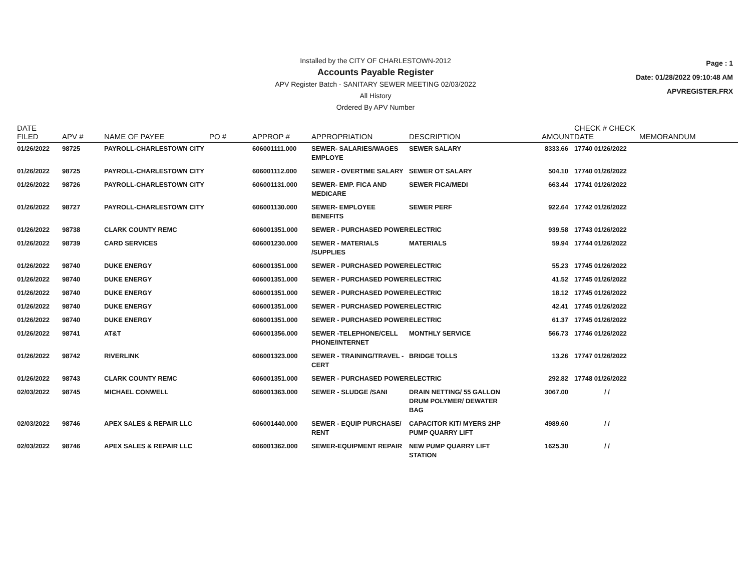Installed by the CITY OF CHARLESTOWN-2012
Accounts Payable Register
APV Register Batch - SANITARY SEWER MEETING 02/03/2022
All History
Ordered By APV Number
Page : 1
Date: 01/28/2022 09:10:48 AM
APVREGISTER.FRX
| DATE FILED | APV # | NAME OF PAYEE | PO # | APPROP # | APPROPRIATION | DESCRIPTION | AMOUNT | CHECK # CHECK DATE | MEMORANDUM |
| --- | --- | --- | --- | --- | --- | --- | --- | --- | --- |
| 01/26/2022 | 98725 | PAYROLL-CHARLESTOWN CITY | | 606001111.000 | SEWER- SALARIES/WAGES EMPLOYE | SEWER SALARY | 8333.66 | 17740 01/26/2022 | |
| 01/26/2022 | 98725 | PAYROLL-CHARLESTOWN CITY | | 606001112.000 | SEWER - OVERTIME SALARY | SEWER OT SALARY | 504.10 | 17740 01/26/2022 | |
| 01/26/2022 | 98726 | PAYROLL-CHARLESTOWN CITY | | 606001131.000 | SEWER- EMP. FICA AND MEDICARE | SEWER FICA/MEDI | 663.44 | 17741 01/26/2022 | |
| 01/26/2022 | 98727 | PAYROLL-CHARLESTOWN CITY | | 606001130.000 | SEWER- EMPLOYEE BENEFITS | SEWER PERF | 922.64 | 17742 01/26/2022 | |
| 01/26/2022 | 98738 | CLARK COUNTY REMC | | 606001351.000 | SEWER - PURCHASED POWER | ELECTRIC | 939.58 | 17743 01/26/2022 | |
| 01/26/2022 | 98739 | CARD SERVICES | | 606001230.000 | SEWER - MATERIALS /SUPPLIES | MATERIALS | 59.94 | 17744 01/26/2022 | |
| 01/26/2022 | 98740 | DUKE ENERGY | | 606001351.000 | SEWER - PURCHASED POWER | ELECTRIC | 55.23 | 17745 01/26/2022 | |
| 01/26/2022 | 98740 | DUKE ENERGY | | 606001351.000 | SEWER - PURCHASED POWER | ELECTRIC | 41.52 | 17745 01/26/2022 | |
| 01/26/2022 | 98740 | DUKE ENERGY | | 606001351.000 | SEWER - PURCHASED POWER | ELECTRIC | 18.12 | 17745 01/26/2022 | |
| 01/26/2022 | 98740 | DUKE ENERGY | | 606001351.000 | SEWER - PURCHASED POWER | ELECTRIC | 42.41 | 17745 01/26/2022 | |
| 01/26/2022 | 98740 | DUKE ENERGY | | 606001351.000 | SEWER - PURCHASED POWER | ELECTRIC | 61.37 | 17745 01/26/2022 | |
| 01/26/2022 | 98741 | AT&T | | 606001356.000 | SEWER -TELEPHONE/CELL PHONE/INTERNET | MONTHLY SERVICE | 566.73 | 17746 01/26/2022 | |
| 01/26/2022 | 98742 | RIVERLINK | | 606001323.000 | SEWER - TRAINING/TRAVEL - CERT | BRIDGE TOLLS | 13.26 | 17747 01/26/2022 | |
| 01/26/2022 | 98743 | CLARK COUNTY REMC | | 606001351.000 | SEWER - PURCHASED POWER | ELECTRIC | 292.82 | 17748 01/26/2022 | |
| 02/03/2022 | 98745 | MICHAEL CONWELL | | 606001363.000 | SEWER - SLUDGE /SANI | DRAIN NETTING/ 55 GALLON DRUM POLYMER/ DEWATER BAG | 3067.00 | / / | |
| 02/03/2022 | 98746 | APEX SALES & REPAIR LLC | | 606001440.000 | SEWER - EQUIP PURCHASE/ RENT | CAPACITOR KIT/ MYERS 2HP PUMP QUARRY LIFT | 4989.60 | / / | |
| 02/03/2022 | 98746 | APEX SALES & REPAIR LLC | | 606001362.000 | SEWER-EQUIPMENT REPAIR | NEW PUMP QUARRY LIFT STATION | 1625.30 | / / | |